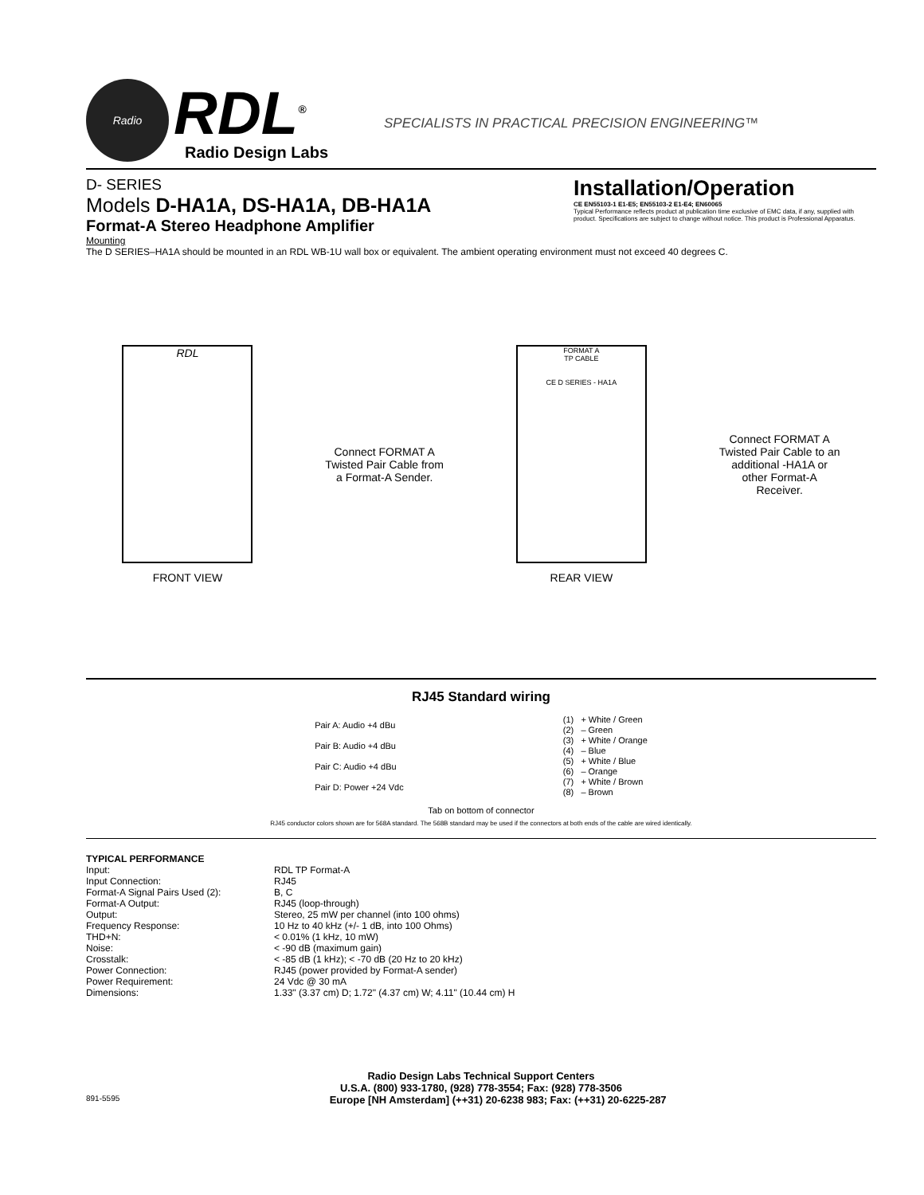Radio
RDL<sup>®</sup>
Radio Design Labs
SPECIALISTS IN PRACTICAL PRECISION ENGINEERING™
D- SERIES
Models D-HA1A, DS-HA1A, DB-HA1A
Format-A Stereo Headphone Amplifier
Installation/Operation
CE EN55103-1 E1-E5; EN55103-2 E1-E4; EN60065
Typical Performance reflects product at publication time exclusive of EMC data, if any, supplied with product. Specifications are subject to change without notice. This product is Professional Apparatus.
Mounting
The D SERIES–HA1A should be mounted in an RDL WB-1U wall box or equivalent. The ambient operating environment must not exceed 40 degrees C.
RDL
FRONT VIEW
Connect FORMAT A
Twisted Pair Cable from
a Format-A Sender.
FORMAT A
TP CABLE
CE D SERIES - HA1A
REAR VIEW
Connect FORMAT A
Twisted Pair Cable to an
additional -HA1A or
other Format-A
Receiver.
RJ45 Standard wiring
Pair A: Audio +4 dBu
Pair B: Audio +4 dBu
Pair C: Audio +4 dBu
Pair D: Power +24 Vdc
| (1) | + White / Green |
| (2) | – Green |
| (3) | + White / Orange |
| (4) | – Blue |
| (5) | + White / Blue |
| (6) | – Orange |
| (7) | + White / Brown |
| (8) | – Brown |
Tab on bottom of connector
RJ45 conductor colors shown are for 568A standard. The 568B standard may be used if the connectors at both ends of the cable are wired identically.
TYPICAL PERFORMANCE
| Input: | RDL TP Format-A |
| Input Connection: | RJ45 |
| Format-A Signal Pairs Used (2): | B, C |
| Format-A Output: | RJ45 (loop-through) |
| Output: | Stereo, 25 mW per channel (into 100 ohms) |
| Frequency Response: | 10 Hz to 40 kHz (+/- 1 dB, into 100 Ohms) |
| THD+N: | < 0.01% (1 kHz, 10 mW) |
| Noise: | < -90 dB (maximum gain) |
| Crosstalk: | < -85 dB (1 kHz); < -70 dB (20 Hz to 20 kHz) |
| Power Connection: | RJ45 (power provided by Format-A sender) |
| Power Requirement: | 24 Vdc @ 30 mA |
| Dimensions: | 1.33" (3.37 cm) D; 1.72" (4.37 cm) W; 4.11" (10.44 cm) H |
Radio Design Labs Technical Support Centers
U.S.A. (800) 933-1780, (928) 778-3554; Fax: (928) 778-3506
891-5595 Europe [NH Amsterdam] (++31) 20-6238 983; Fax: (++31) 20-6225-287